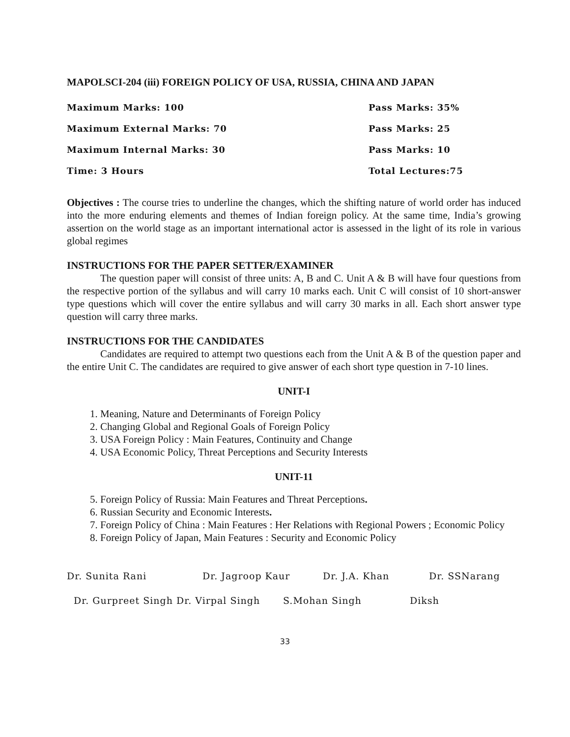MAPOLSCI-204 (iii) FOREIGN POLICY OF USA, RUSSIA, CHINA AND JAPAN
Maximum Marks: 100 Pass Marks: 35%
Maximum External Marks: 70 Pass Marks: 25
Maximum Internal Marks: 30 Pass Marks: 10
Time: 3 Hours Total Lectures:75
Objectives : The course tries to underline the changes, which the shifting nature of world order has induced into the more enduring elements and themes of Indian foreign policy. At the same time, India’s growing assertion on the world stage as an important international actor is assessed in the light of its role in various global regimes
INSTRUCTIONS FOR THE PAPER SETTER/EXAMINER
The question paper will consist of three units: A, B and C. Unit A & B will have four questions from the respective portion of the syllabus and will carry 10 marks each. Unit C will consist of 10 short-answer type questions which will cover the entire syllabus and will carry 30 marks in all. Each short answer type question will carry three marks.
INSTRUCTIONS FOR THE CANDIDATES
Candidates are required to attempt two questions each from the Unit A & B of the question paper and the entire Unit C. The candidates are required to give answer of each short type question in 7-10 lines.
UNIT-I
1. Meaning, Nature and Determinants of Foreign Policy
2. Changing Global and Regional Goals of Foreign Policy
3. USA Foreign Policy : Main Features, Continuity and Change
4. USA Economic Policy, Threat Perceptions and Security Interests
UNIT-11
5. Foreign Policy of Russia: Main Features and Threat Perceptions.
6. Russian Security and Economic Interests.
7. Foreign Policy of China : Main Features : Her Relations with Regional Powers ; Economic Policy
8. Foreign Policy of Japan, Main Features : Security and Economic Policy
Dr. Sunita Rani Dr. Jagroop Kaur Dr. J.A. Khan Dr. SSNarang
Dr. Gurpreet Singh Dr. Virpal Singh S.Mohan Singh Diksh
33